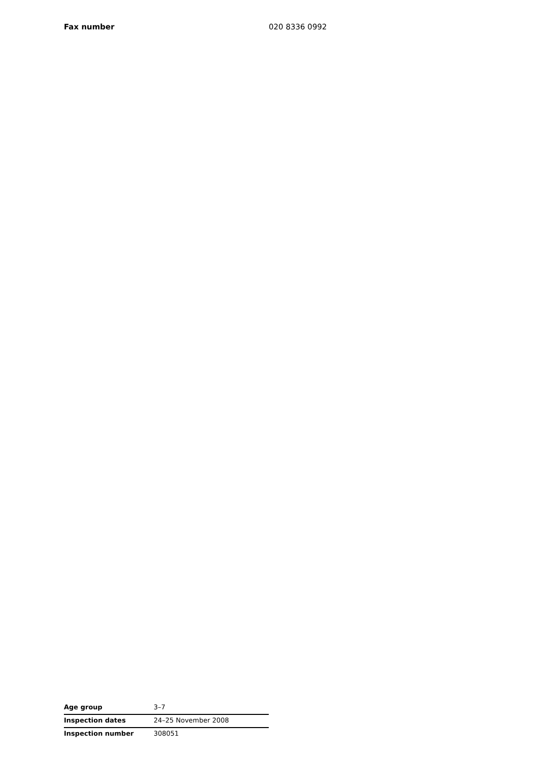Fax number 020 8336 0992
| Age group | 3–7 |
| Inspection dates | 24–25 November 2008 |
| Inspection number | 308051 |